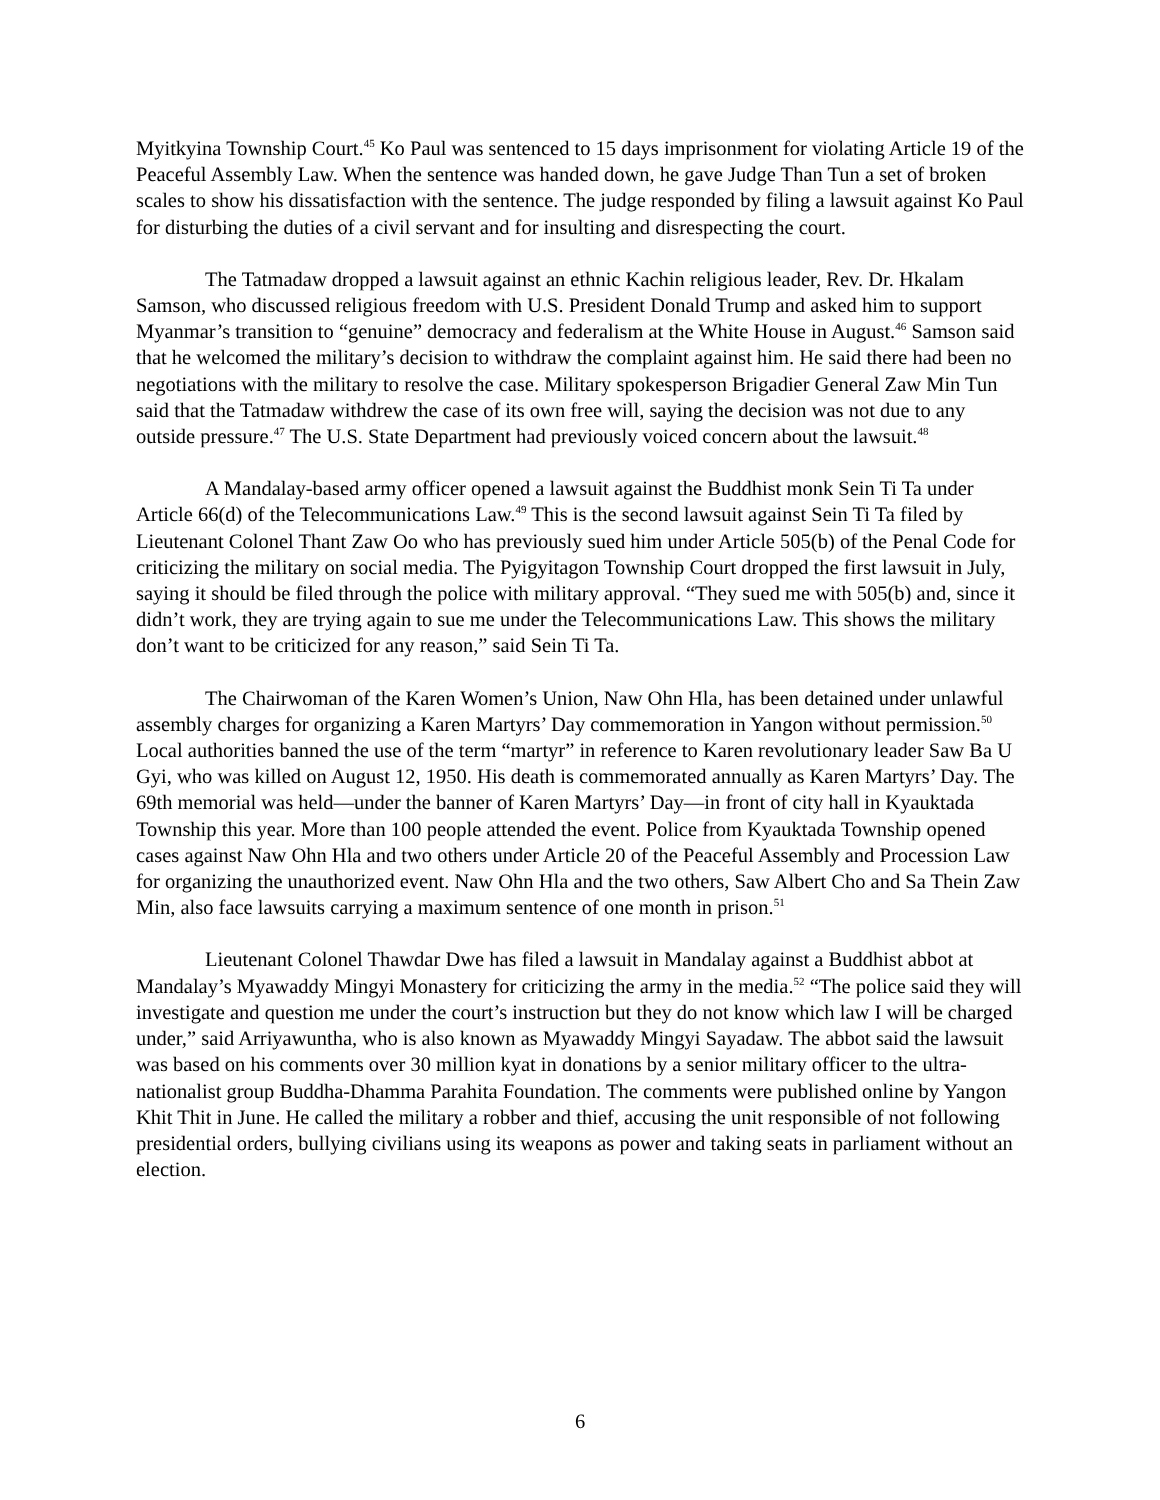Myitkyina Township Court.<sup>45</sup> Ko Paul was sentenced to 15 days imprisonment for violating Article 19 of the Peaceful Assembly Law. When the sentence was handed down, he gave Judge Than Tun a set of broken scales to show his dissatisfaction with the sentence. The judge responded by filing a lawsuit against Ko Paul for disturbing the duties of a civil servant and for insulting and disrespecting the court.
The Tatmadaw dropped a lawsuit against an ethnic Kachin religious leader, Rev. Dr. Hkalam Samson, who discussed religious freedom with U.S. President Donald Trump and asked him to support Myanmar’s transition to “genuine” democracy and federalism at the White House in August.<sup>46</sup> Samson said that he welcomed the military’s decision to withdraw the complaint against him. He said there had been no negotiations with the military to resolve the case. Military spokesperson Brigadier General Zaw Min Tun said that the Tatmadaw withdrew the case of its own free will, saying the decision was not due to any outside pressure.<sup>47</sup> The U.S. State Department had previously voiced concern about the lawsuit.<sup>48</sup>
A Mandalay-based army officer opened a lawsuit against the Buddhist monk Sein Ti Ta under Article 66(d) of the Telecommunications Law.<sup>49</sup> This is the second lawsuit against Sein Ti Ta filed by Lieutenant Colonel Thant Zaw Oo who has previously sued him under Article 505(b) of the Penal Code for criticizing the military on social media. The Pyigyitagon Township Court dropped the first lawsuit in July, saying it should be filed through the police with military approval. “They sued me with 505(b) and, since it didn’t work, they are trying again to sue me under the Telecommunications Law. This shows the military don’t want to be criticized for any reason,” said Sein Ti Ta.
The Chairwoman of the Karen Women’s Union, Naw Ohn Hla, has been detained under unlawful assembly charges for organizing a Karen Martyrs’ Day commemoration in Yangon without permission.<sup>50</sup> Local authorities banned the use of the term “martyr” in reference to Karen revolutionary leader Saw Ba U Gyi, who was killed on August 12, 1950. His death is commemorated annually as Karen Martyrs’ Day. The 69th memorial was held—under the banner of Karen Martyrs’ Day—in front of city hall in Kyauktada Township this year. More than 100 people attended the event. Police from Kyauktada Township opened cases against Naw Ohn Hla and two others under Article 20 of the Peaceful Assembly and Procession Law for organizing the unauthorized event. Naw Ohn Hla and the two others, Saw Albert Cho and Sa Thein Zaw Min, also face lawsuits carrying a maximum sentence of one month in prison.<sup>51</sup>
Lieutenant Colonel Thawdar Dwe has filed a lawsuit in Mandalay against a Buddhist abbot at Mandalay’s Myawaddy Mingyi Monastery for criticizing the army in the media.<sup>52</sup> “The police said they will investigate and question me under the court’s instruction but they do not know which law I will be charged under,” said Arriyawuntha, who is also known as Myawaddy Mingyi Sayadaw. The abbot said the lawsuit was based on his comments over 30 million kyat in donations by a senior military officer to the ultra-nationalist group Buddha-Dhamma Parahita Foundation. The comments were published online by Yangon Khit Thit in June. He called the military a robber and thief, accusing the unit responsible of not following presidential orders, bullying civilians using its weapons as power and taking seats in parliament without an election.
6